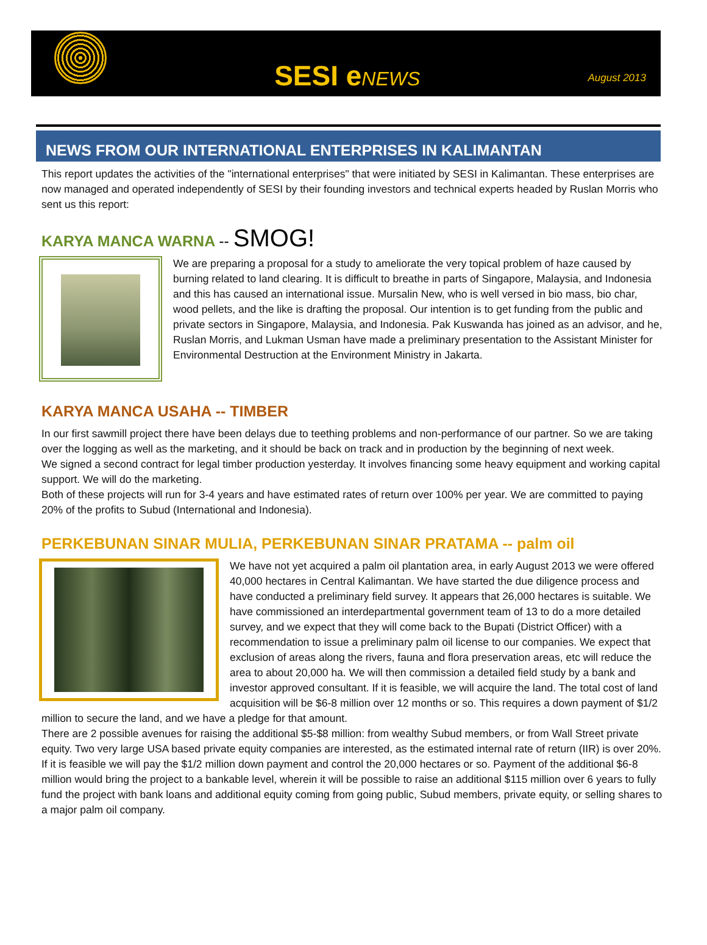SESI eNEWS
August 2013
NEWS FROM OUR INTERNATIONAL ENTERPRISES IN KALIMANTAN
This report updates the activities of the "international enterprises" that were initiated by SESI in Kalimantan. These enterprises are now managed and operated independently of SESI by their founding investors and technical experts headed by Ruslan Morris who sent us this report:
KARYA MANCA WARNA -- SMOG!
We are preparing a proposal for a study to ameliorate the very topical problem of haze caused by burning related to land clearing. It is difficult to breathe in parts of Singapore, Malaysia, and Indonesia and this has caused an international issue. Mursalin New, who is well versed in bio mass, bio char, wood pellets, and the like is drafting the proposal. Our intention is to get funding from the public and private sectors in Singapore, Malaysia, and Indonesia. Pak Kuswanda has joined as an advisor, and he, Ruslan Morris, and Lukman Usman have made a preliminary presentation to the Assistant Minister for Environmental Destruction at the Environment Ministry in Jakarta.
KARYA MANCA USAHA -- TIMBER
In our first sawmill project there have been delays due to teething problems and non-performance of our partner. So we are taking over the logging as well as the marketing, and it should be back on track and in production by the beginning of next week.
We signed a second contract for legal timber production yesterday. It involves financing some heavy equipment and working capital support. We will do the marketing.
Both of these projects will run for 3-4 years and have estimated rates of return over 100% per year. We are committed to paying 20% of the profits to Subud (International and Indonesia).
PERKEBUNAN SINAR MULIA, PERKEBUNAN SINAR PRATAMA -- palm oil
We have not yet acquired a palm oil plantation area, in early August 2013 we were offered 40,000 hectares in Central Kalimantan. We have started the due diligence process and have conducted a preliminary field survey. It appears that 26,000 hectares is suitable. We have commissioned an interdepartmental government team of 13 to do a more detailed survey, and we expect that they will come back to the Bupati (District Officer) with a recommendation to issue a preliminary palm oil license to our companies. We expect that exclusion of areas along the rivers, fauna and flora preservation areas, etc will reduce the area to about 20,000 ha. We will then commission a detailed field study by a bank and investor approved consultant. If it is feasible, we will acquire the land. The total cost of land acquisition will be $6-8 million over 12 months or so. This requires a down payment of $1/2 million to secure the land, and we have a pledge for that amount.
There are 2 possible avenues for raising the additional $5-$8 million: from wealthy Subud members, or from Wall Street private equity. Two very large USA based private equity companies are interested, as the estimated internal rate of return (IIR) is over 20%. If it is feasible we will pay the $1/2 million down payment and control the 20,000 hectares or so. Payment of the additional $6-8 million would bring the project to a bankable level, wherein it will be possible to raise an additional $115 million over 6 years to fully fund the project with bank loans and additional equity coming from going public, Subud members, private equity, or selling shares to a major palm oil company.